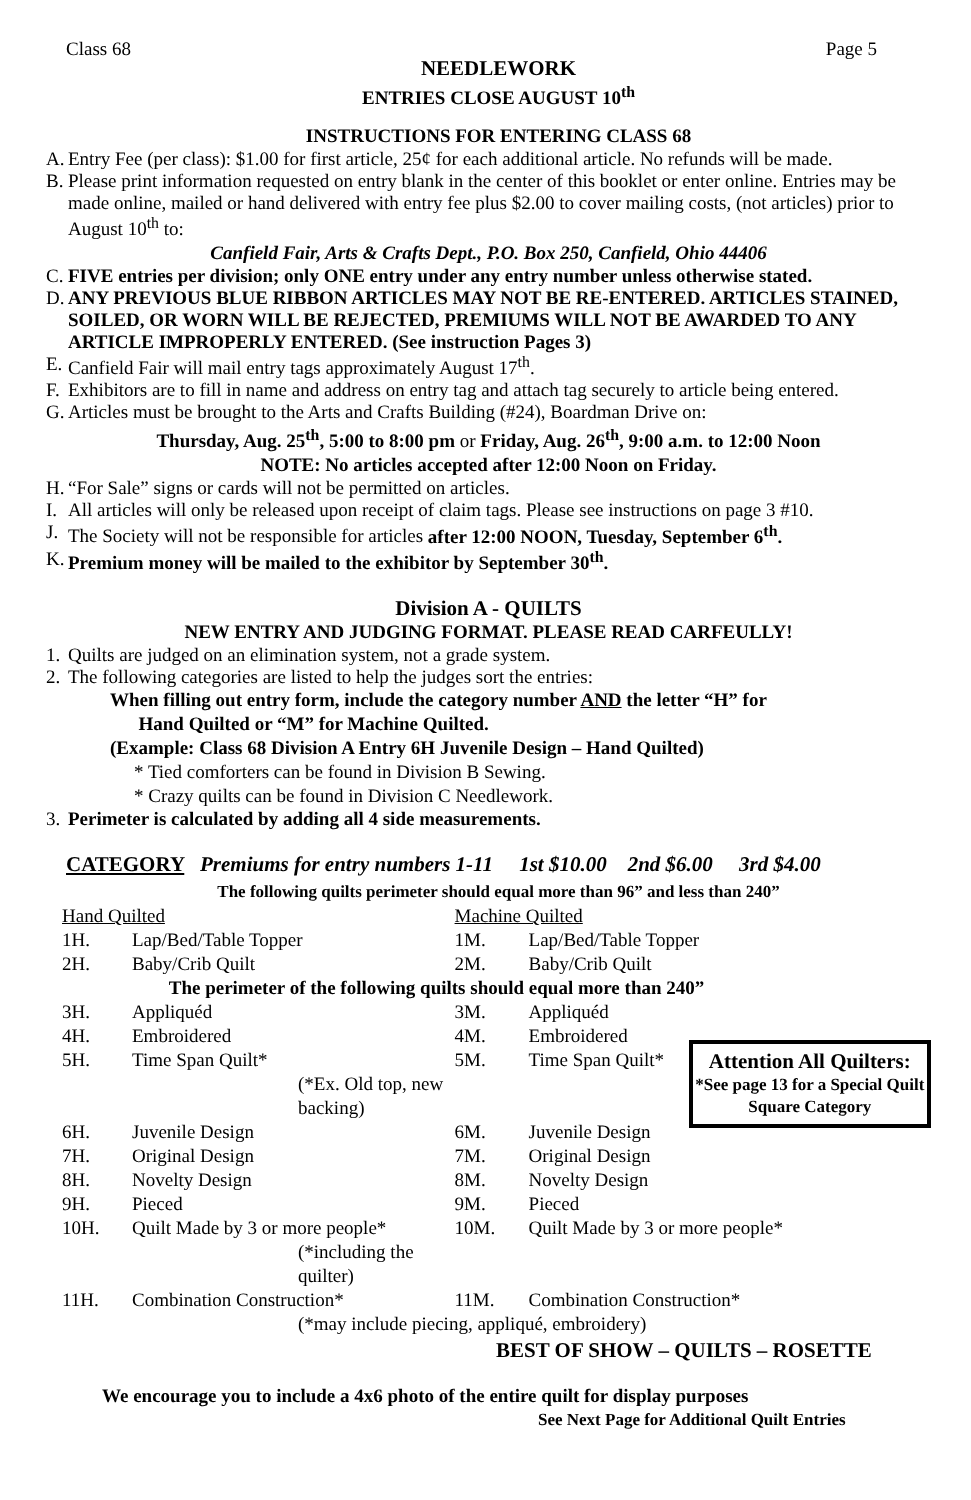Class 68 Page 5
NEEDLEWORK
ENTRIES CLOSE AUGUST 10<sup>th</sup>
INSTRUCTIONS FOR ENTERING CLASS 68
A. Entry Fee (per class): $1.00 for first article, 25¢ for each additional article. No refunds will be made.
B. Please print information requested on entry blank in the center of this booklet or enter online. Entries may be made online, mailed or hand delivered with entry fee plus $2.00 to cover mailing costs, (not articles) prior to August 10<sup>th</sup> to:
Canfield Fair, Arts & Crafts Dept., P.O. Box 250, Canfield, Ohio 44406
C. FIVE entries per division; only ONE entry under any entry number unless otherwise stated.
D. ANY PREVIOUS BLUE RIBBON ARTICLES MAY NOT BE RE-ENTERED. ARTICLES STAINED, SOILED, OR WORN WILL BE REJECTED, PREMIUMS WILL NOT BE AWARDED TO ANY ARTICLE IMPROPERLY ENTERED. (See instruction Pages 3)
E. Canfield Fair will mail entry tags approximately August 17<sup>th</sup>.
F. Exhibitors are to fill in name and address on entry tag and attach tag securely to article being entered.
G. Articles must be brought to the Arts and Crafts Building (#24), Boardman Drive on:
Thursday, Aug. 25<sup>th</sup>, 5:00 to 8:00 pm or Friday, Aug. 26<sup>th</sup>, 9:00 a.m. to 12:00 Noon
NOTE: No articles accepted after 12:00 Noon on Friday.
H. “For Sale” signs or cards will not be permitted on articles.
I. All articles will only be released upon receipt of claim tags. Please see instructions on page 3 #10.
J. The Society will not be responsible for articles after 12:00 NOON, Tuesday, September 6<sup>th</sup>.
K. Premium money will be mailed to the exhibitor by September 30<sup>th</sup>.
Division A - QUILTS
NEW ENTRY AND JUDGING FORMAT. PLEASE READ CARFEULLY!
1. Quilts are judged on an elimination system, not a grade system.
2. The following categories are listed to help the judges sort the entries:
When filling out entry form, include the category number AND the letter “H” for
Hand Quilted or “M” for Machine Quilted.
(Example: Class 68 Division A Entry 6H Juvenile Design – Hand Quilted)
* Tied comforters can be found in Division B Sewing.
* Crazy quilts can be found in Division C Needlework.
3. Perimeter is calculated by adding all 4 side measurements.
CATEGORY Premiums for entry numbers 1-11 1st $10.00 2nd $6.00 3rd $4.00
The following quilts perimeter should equal more than 96” and less than 240”
| Hand Quilted | | Machine Quilted | | |
| 1H. | Lap/Bed/Table Topper | 1M. | Lap/Bed/Table Topper | |
| 2H. | Baby/Crib Quilt | 2M. | Baby/Crib Quilt | |
| The perimeter of the following quilts should equal more than 240” | | | | |
| 3H. | Appliquéd | 3M. | Appliquéd | Attention All Quilters: *See page 13 for a Special Quilt Square Category |
| 4H. | Embroidered | 4M. | Embroidered | |
| 5H. | Time Span Quilt* | 5M. | Time Span Quilt* | |
| | (*Ex. Old top, new backing) | | | |
| 6H. | Juvenile Design | 6M. | Juvenile Design | |
| 7H. | Original Design | 7M. | Original Design | |
| 8H. | Novelty Design | 8M. | Novelty Design | |
| 9H. | Pieced | 9M. | Pieced | |
| 10H. | Quilt Made by 3 or more people* | 10M. | Quilt Made by 3 or more people* | |
| | (*including the quilter) | | | |
| 11H. | Combination Construction* | 11M. | Combination Construction* | |
| | (*may include piecing, appliqué, embroidery) | | | |
BEST OF SHOW – QUILTS – ROSETTE
We encourage you to include a 4x6 photo of the entire quilt for display purposes
See Next Page for Additional Quilt Entries